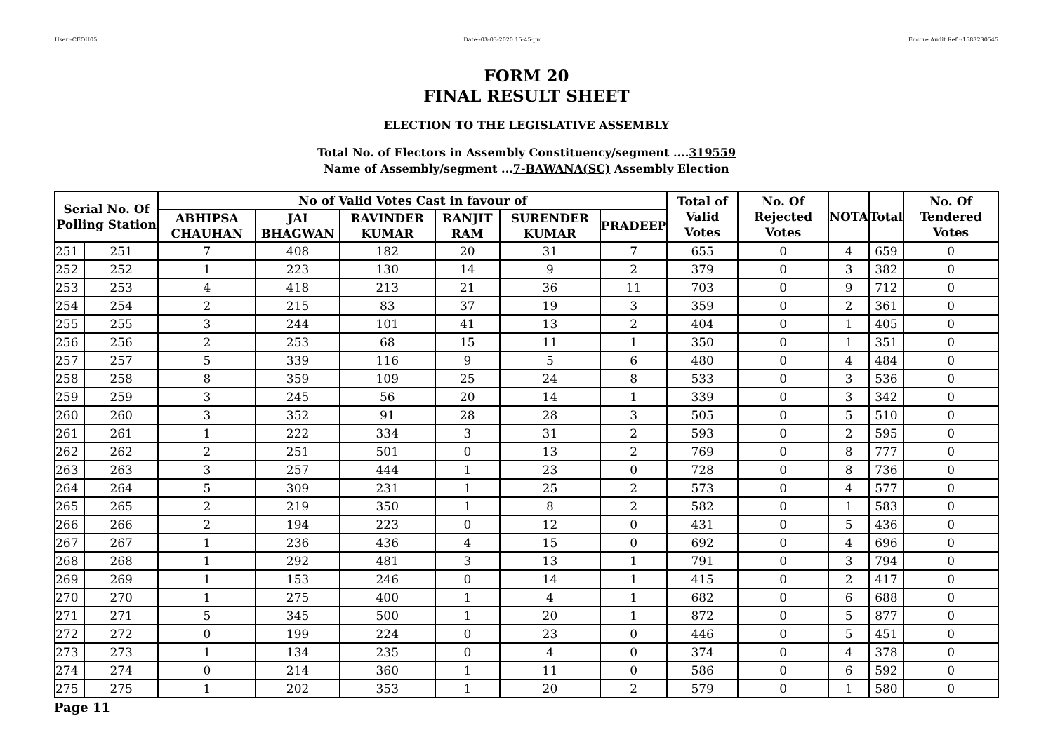User:-CEOU05 Date:-03-03-2020 15:45:pm Encore Audit Ref.:-1583230545
FORM 20
FINAL RESULT SHEET
ELECTION TO THE LEGISLATIVE ASSEMBLY
Total No. of Electors in Assembly Constituency/segment ....319559
Name of Assembly/segment ...7-BAWANA(SC) Assembly Election
| Serial No. Of Polling Station | | No of Valid Votes Cast in favour of | | | | | | Total of Valid Votes | No. Of Rejected Votes | NOTA | Total | No. Of Tendered Votes |
| --- | --- | --- | --- | --- | --- | --- | --- | --- | --- | --- | --- | --- |
| | | ABHIPSA CHAUHAN | JAI BHAGWAN | RAVINDER KUMAR | RANJIT RAM | SURENDER KUMAR | PRADEEP | | | | | |
| 251 | 251 | 7 | 408 | 182 | 20 | 31 | 7 | 655 | 0 | 4 | 659 | 0 |
| 252 | 252 | 1 | 223 | 130 | 14 | 9 | 2 | 379 | 0 | 3 | 382 | 0 |
| 253 | 253 | 4 | 418 | 213 | 21 | 36 | 11 | 703 | 0 | 9 | 712 | 0 |
| 254 | 254 | 2 | 215 | 83 | 37 | 19 | 3 | 359 | 0 | 2 | 361 | 0 |
| 255 | 255 | 3 | 244 | 101 | 41 | 13 | 2 | 404 | 0 | 1 | 405 | 0 |
| 256 | 256 | 2 | 253 | 68 | 15 | 11 | 1 | 350 | 0 | 1 | 351 | 0 |
| 257 | 257 | 5 | 339 | 116 | 9 | 5 | 6 | 480 | 0 | 4 | 484 | 0 |
| 258 | 258 | 8 | 359 | 109 | 25 | 24 | 8 | 533 | 0 | 3 | 536 | 0 |
| 259 | 259 | 3 | 245 | 56 | 20 | 14 | 1 | 339 | 0 | 3 | 342 | 0 |
| 260 | 260 | 3 | 352 | 91 | 28 | 28 | 3 | 505 | 0 | 5 | 510 | 0 |
| 261 | 261 | 1 | 222 | 334 | 3 | 31 | 2 | 593 | 0 | 2 | 595 | 0 |
| 262 | 262 | 2 | 251 | 501 | 0 | 13 | 2 | 769 | 0 | 8 | 777 | 0 |
| 263 | 263 | 3 | 257 | 444 | 1 | 23 | 0 | 728 | 0 | 8 | 736 | 0 |
| 264 | 264 | 5 | 309 | 231 | 1 | 25 | 2 | 573 | 0 | 4 | 577 | 0 |
| 265 | 265 | 2 | 219 | 350 | 1 | 8 | 2 | 582 | 0 | 1 | 583 | 0 |
| 266 | 266 | 2 | 194 | 223 | 0 | 12 | 0 | 431 | 0 | 5 | 436 | 0 |
| 267 | 267 | 1 | 236 | 436 | 4 | 15 | 0 | 692 | 0 | 4 | 696 | 0 |
| 268 | 268 | 1 | 292 | 481 | 3 | 13 | 1 | 791 | 0 | 3 | 794 | 0 |
| 269 | 269 | 1 | 153 | 246 | 0 | 14 | 1 | 415 | 0 | 2 | 417 | 0 |
| 270 | 270 | 1 | 275 | 400 | 1 | 4 | 1 | 682 | 0 | 6 | 688 | 0 |
| 271 | 271 | 5 | 345 | 500 | 1 | 20 | 1 | 872 | 0 | 5 | 877 | 0 |
| 272 | 272 | 0 | 199 | 224 | 0 | 23 | 0 | 446 | 0 | 5 | 451 | 0 |
| 273 | 273 | 1 | 134 | 235 | 0 | 4 | 0 | 374 | 0 | 4 | 378 | 0 |
| 274 | 274 | 0 | 214 | 360 | 1 | 11 | 0 | 586 | 0 | 6 | 592 | 0 |
| 275 | 275 | 1 | 202 | 353 | 1 | 20 | 2 | 579 | 0 | 1 | 580 | 0 |
Page 11